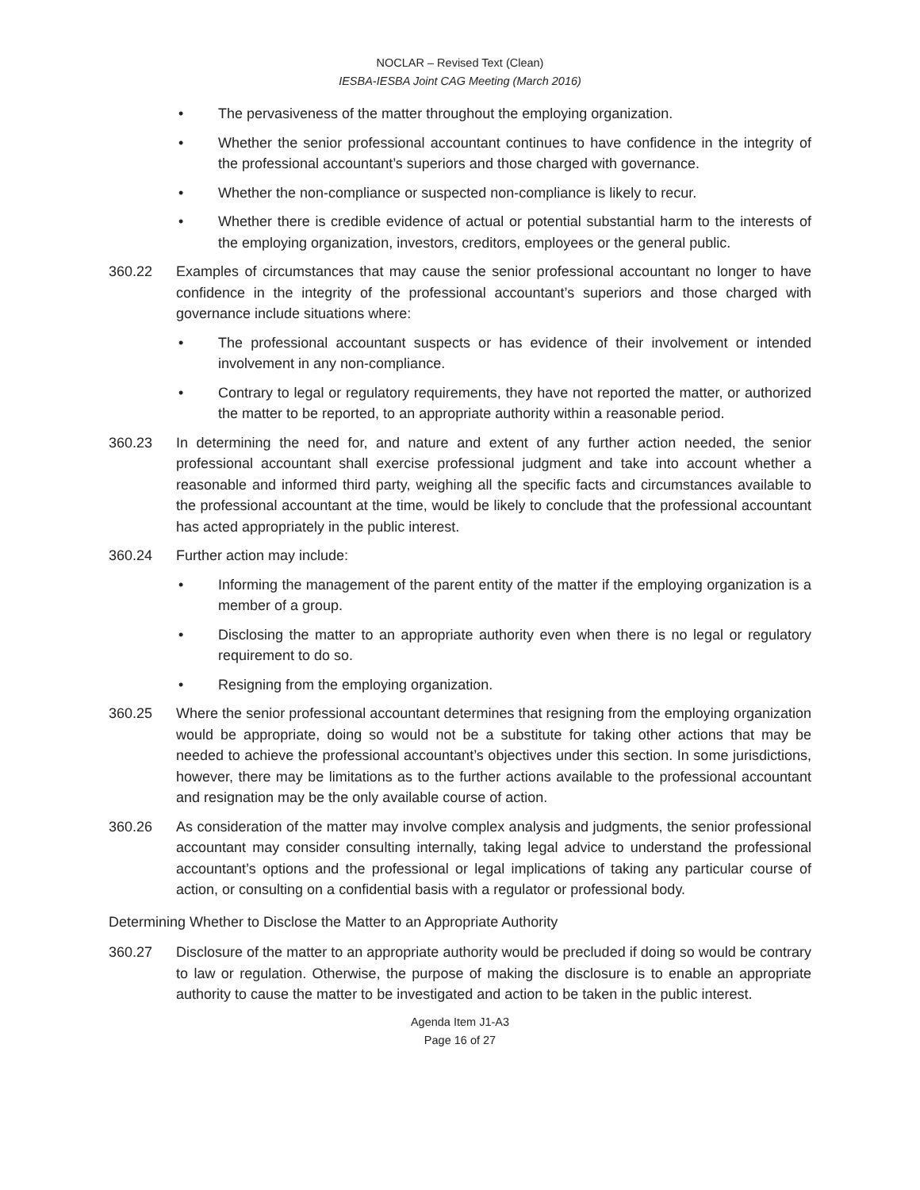NOCLAR – Revised Text (Clean)
IESBA-IESBA Joint CAG Meeting (March 2016)
• The pervasiveness of the matter throughout the employing organization.
• Whether the senior professional accountant continues to have confidence in the integrity of the professional accountant’s superiors and those charged with governance.
• Whether the non-compliance or suspected non-compliance is likely to recur.
• Whether there is credible evidence of actual or potential substantial harm to the interests of the employing organization, investors, creditors, employees or the general public.
360.22 Examples of circumstances that may cause the senior professional accountant no longer to have confidence in the integrity of the professional accountant’s superiors and those charged with governance include situations where:
• The professional accountant suspects or has evidence of their involvement or intended involvement in any non-compliance.
• Contrary to legal or regulatory requirements, they have not reported the matter, or authorized the matter to be reported, to an appropriate authority within a reasonable period.
360.23 In determining the need for, and nature and extent of any further action needed, the senior professional accountant shall exercise professional judgment and take into account whether a reasonable and informed third party, weighing all the specific facts and circumstances available to the professional accountant at the time, would be likely to conclude that the professional accountant has acted appropriately in the public interest.
360.24 Further action may include:
• Informing the management of the parent entity of the matter if the employing organization is a member of a group.
• Disclosing the matter to an appropriate authority even when there is no legal or regulatory requirement to do so.
• Resigning from the employing organization.
360.25 Where the senior professional accountant determines that resigning from the employing organization would be appropriate, doing so would not be a substitute for taking other actions that may be needed to achieve the professional accountant’s objectives under this section. In some jurisdictions, however, there may be limitations as to the further actions available to the professional accountant and resignation may be the only available course of action.
360.26 As consideration of the matter may involve complex analysis and judgments, the senior professional accountant may consider consulting internally, taking legal advice to understand the professional accountant’s options and the professional or legal implications of taking any particular course of action, or consulting on a confidential basis with a regulator or professional body.
Determining Whether to Disclose the Matter to an Appropriate Authority
360.27 Disclosure of the matter to an appropriate authority would be precluded if doing so would be contrary to law or regulation. Otherwise, the purpose of making the disclosure is to enable an appropriate authority to cause the matter to be investigated and action to be taken in the public interest.
Agenda Item J1-A3
Page 16 of 27